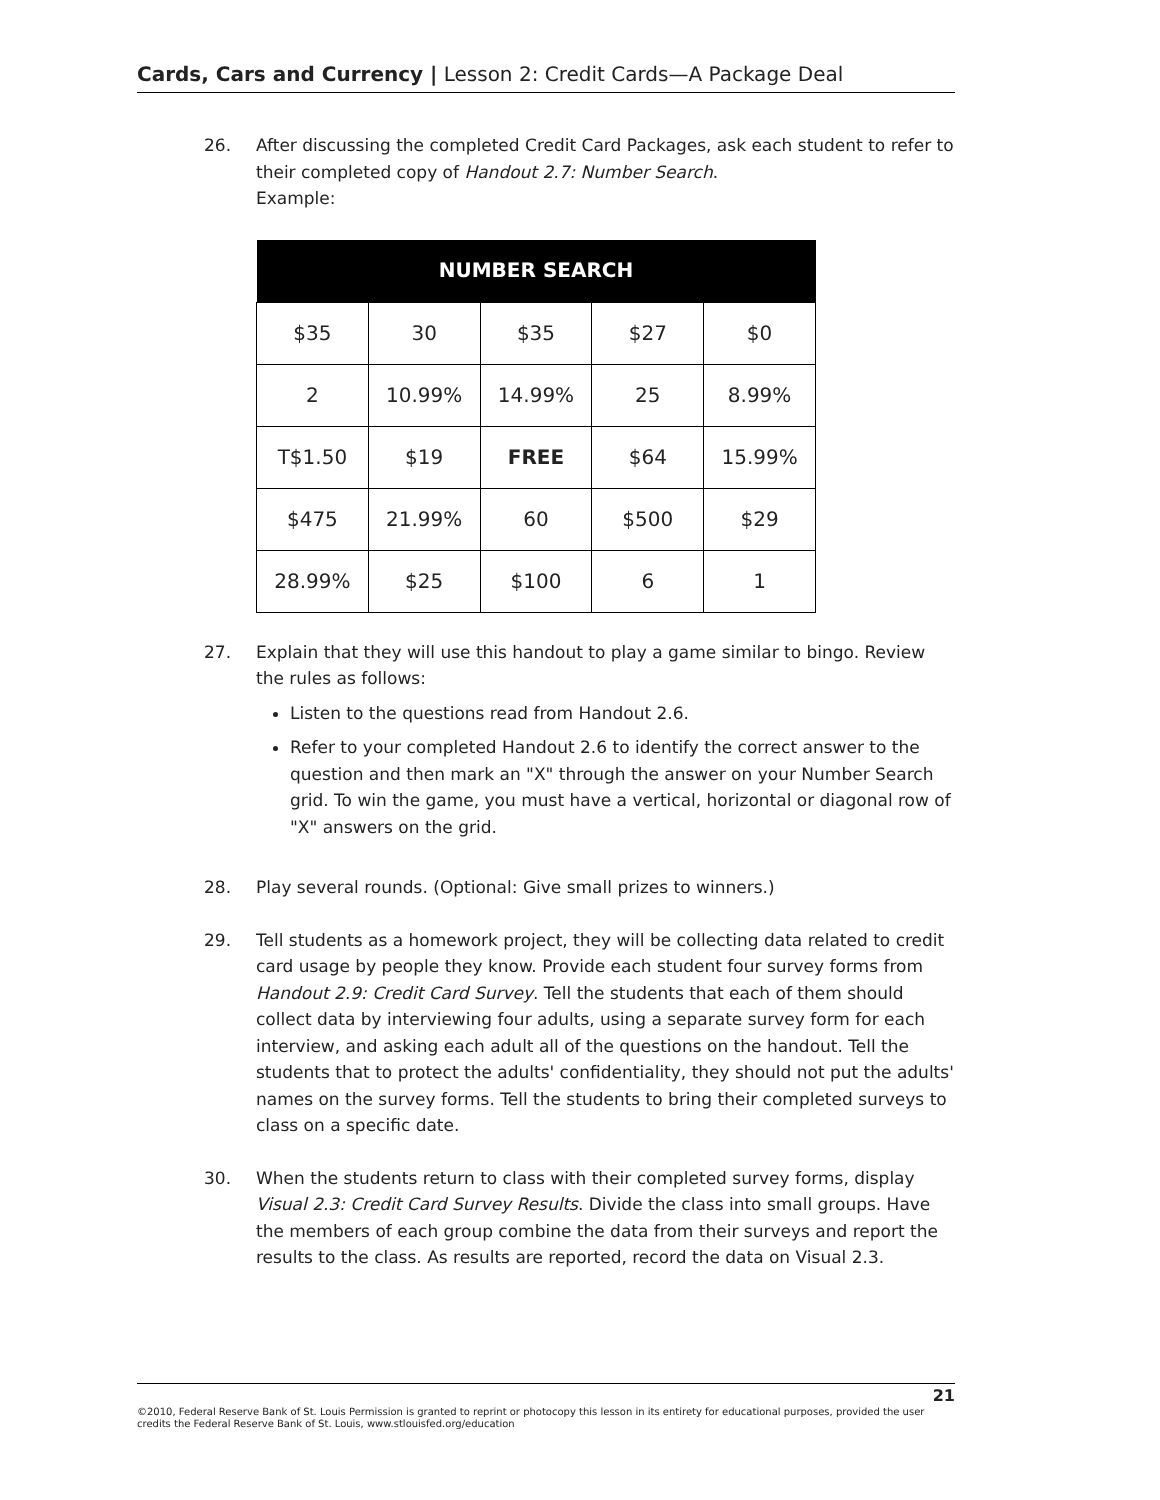Cards, Cars and Currency | Lesson 2: Credit Cards—A Package Deal
26. After discussing the completed Credit Card Packages, ask each student to refer to their completed copy of Handout 2.7: Number Search.
Example:
| NUMBER SEARCH | | | | |
| --- | --- | --- | --- | --- |
| $35 | 30 | $35 | $27 | $0 |
| 2 | 10.99% | 14.99% | 25 | 8.99% |
| T$1.50 | $19 | FREE | $64 | 15.99% |
| $475 | 21.99% | 60 | $500 | $29 |
| 28.99% | $25 | $100 | 6 | 1 |
27. Explain that they will use this handout to play a game similar to bingo. Review the rules as follows:
Listen to the questions read from Handout 2.6.
Refer to your completed Handout 2.6 to identify the correct answer to the question and then mark an "X" through the answer on your Number Search grid. To win the game, you must have a vertical, horizontal or diagonal row of "X" answers on the grid.
28. Play several rounds. (Optional: Give small prizes to winners.)
29. Tell students as a homework project, they will be collecting data related to credit card usage by people they know. Provide each student four survey forms from Handout 2.9: Credit Card Survey. Tell the students that each of them should collect data by interviewing four adults, using a separate survey form for each interview, and asking each adult all of the questions on the handout. Tell the students that to protect the adults' confidentiality, they should not put the adults' names on the survey forms. Tell the students to bring their completed surveys to class on a specific date.
30. When the students return to class with their completed survey forms, display Visual 2.3: Credit Card Survey Results. Divide the class into small groups. Have the members of each group combine the data from their surveys and report the results to the class. As results are reported, record the data on Visual 2.3.
21
©2010, Federal Reserve Bank of St. Louis Permission is granted to reprint or photocopy this lesson in its entirety for educational purposes, provided the user credits the Federal Reserve Bank of St. Louis, www.stlouisfed.org/education